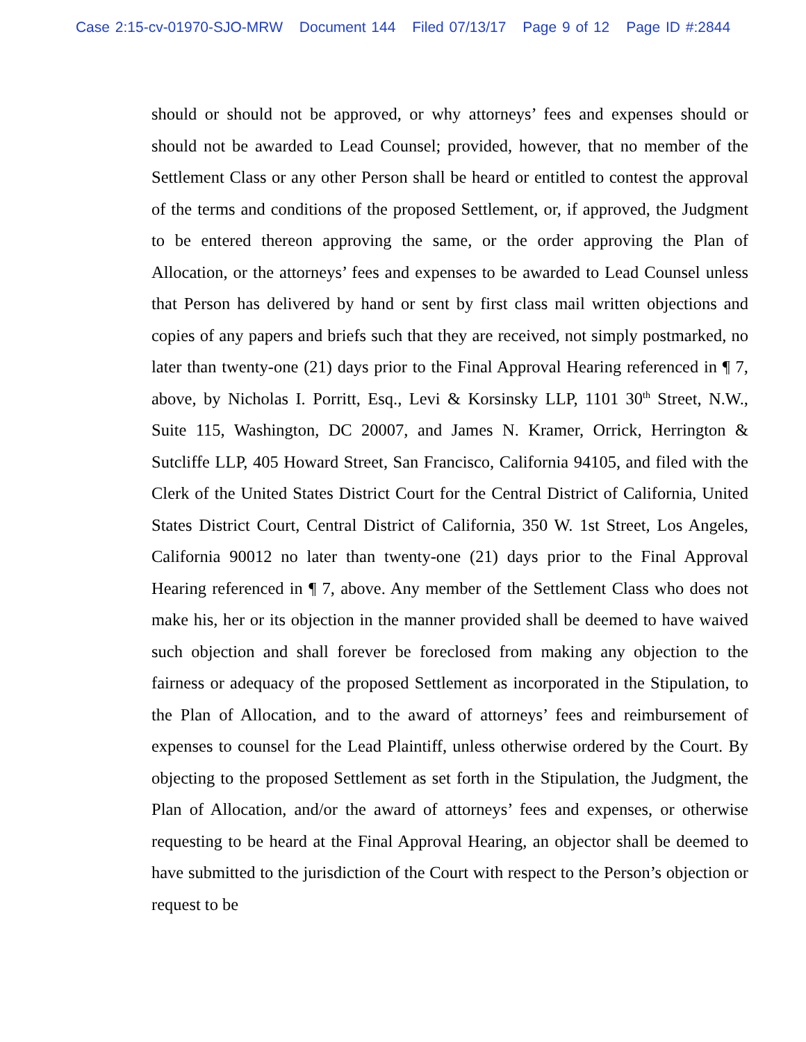Case 2:15-cv-01970-SJO-MRW Document 144 Filed 07/13/17 Page 9 of 12 Page ID #:2844
should or should not be approved, or why attorneys’ fees and expenses should or should not be awarded to Lead Counsel; provided, however, that no member of the Settlement Class or any other Person shall be heard or entitled to contest the approval of the terms and conditions of the proposed Settlement, or, if approved, the Judgment to be entered thereon approving the same, or the order approving the Plan of Allocation, or the attorneys’ fees and expenses to be awarded to Lead Counsel unless that Person has delivered by hand or sent by first class mail written objections and copies of any papers and briefs such that they are received, not simply postmarked, no later than twenty-one (21) days prior to the Final Approval Hearing referenced in ¶ 7, above, by Nicholas I. Porritt, Esq., Levi & Korsinsky LLP, 1101 30<sup>th</sup> Street, N.W., Suite 115, Washington, DC 20007, and James N. Kramer, Orrick, Herrington & Sutcliffe LLP, 405 Howard Street, San Francisco, California 94105, and filed with the Clerk of the United States District Court for the Central District of California, United States District Court, Central District of California, 350 W. 1st Street, Los Angeles, California 90012 no later than twenty-one (21) days prior to the Final Approval Hearing referenced in ¶ 7, above. Any member of the Settlement Class who does not make his, her or its objection in the manner provided shall be deemed to have waived such objection and shall forever be foreclosed from making any objection to the fairness or adequacy of the proposed Settlement as incorporated in the Stipulation, to the Plan of Allocation, and to the award of attorneys’ fees and reimbursement of expenses to counsel for the Lead Plaintiff, unless otherwise ordered by the Court. By objecting to the proposed Settlement as set forth in the Stipulation, the Judgment, the Plan of Allocation, and/or the award of attorneys’ fees and expenses, or otherwise requesting to be heard at the Final Approval Hearing, an objector shall be deemed to have submitted to the jurisdiction of the Court with respect to the Person’s objection or request to be